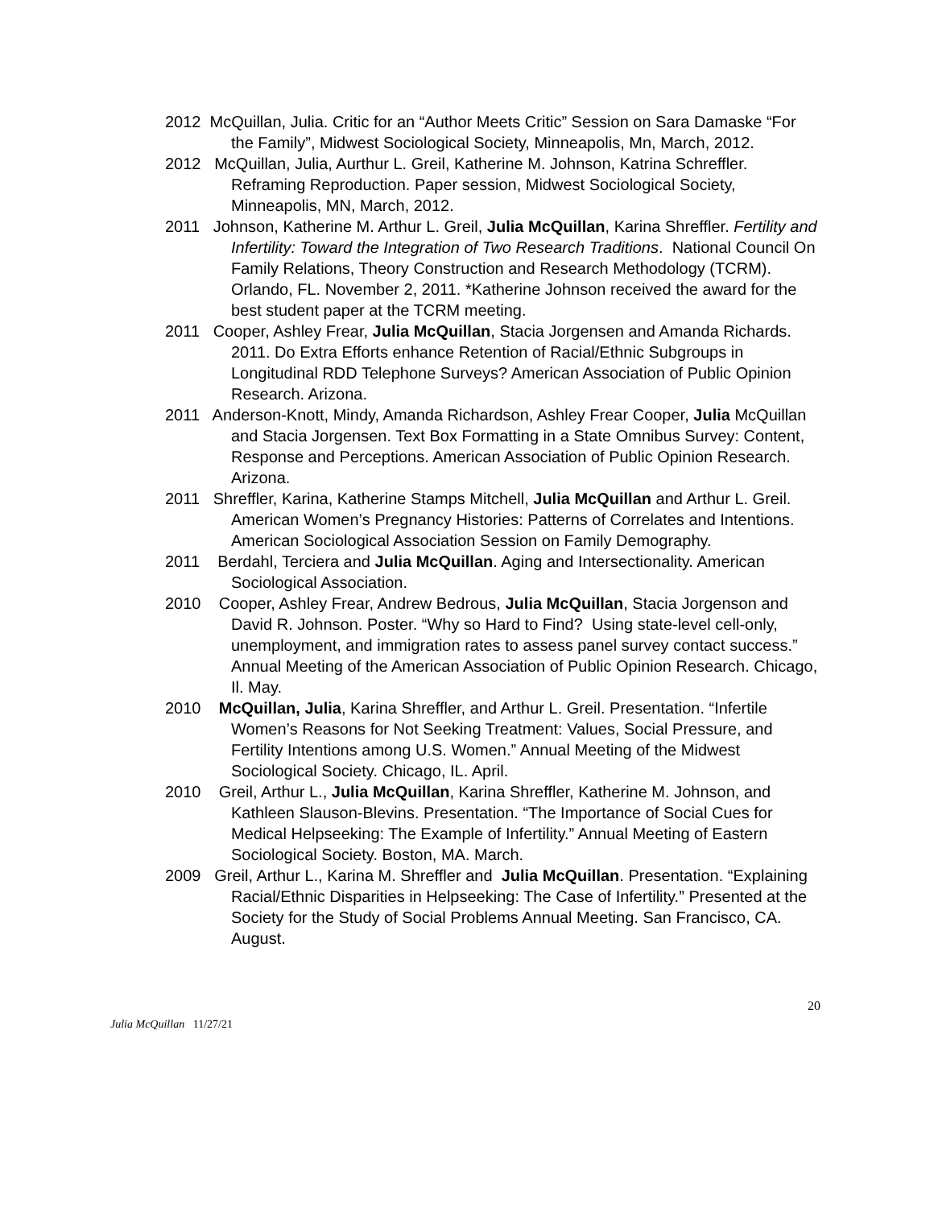2012 McQuillan, Julia. Critic for an “Author Meets Critic” Session on Sara Damaske “For the Family”, Midwest Sociological Society, Minneapolis, Mn, March, 2012.
2012 McQuillan, Julia, Aurthur L. Greil, Katherine M. Johnson, Katrina Schreffler. Reframing Reproduction. Paper session, Midwest Sociological Society, Minneapolis, MN, March, 2012.
2011 Johnson, Katherine M. Arthur L. Greil, Julia McQuillan, Karina Shreffler. Fertility and Infertility: Toward the Integration of Two Research Traditions. National Council On Family Relations, Theory Construction and Research Methodology (TCRM). Orlando, FL. November 2, 2011. *Katherine Johnson received the award for the best student paper at the TCRM meeting.
2011 Cooper, Ashley Frear, Julia McQuillan, Stacia Jorgensen and Amanda Richards. 2011. Do Extra Efforts enhance Retention of Racial/Ethnic Subgroups in Longitudinal RDD Telephone Surveys? American Association of Public Opinion Research. Arizona.
2011 Anderson-Knott, Mindy, Amanda Richardson, Ashley Frear Cooper, Julia McQuillan and Stacia Jorgensen. Text Box Formatting in a State Omnibus Survey: Content, Response and Perceptions. American Association of Public Opinion Research. Arizona.
2011 Shreffler, Karina, Katherine Stamps Mitchell, Julia McQuillan and Arthur L. Greil. American Women’s Pregnancy Histories: Patterns of Correlates and Intentions. American Sociological Association Session on Family Demography.
2011 Berdahl, Terciera and Julia McQuillan. Aging and Intersectionality. American Sociological Association.
2010 Cooper, Ashley Frear, Andrew Bedrous, Julia McQuillan, Stacia Jorgenson and David R. Johnson. Poster. “Why so Hard to Find? Using state-level cell-only, unemployment, and immigration rates to assess panel survey contact success.” Annual Meeting of the American Association of Public Opinion Research. Chicago, Il. May.
2010 McQuillan, Julia, Karina Shreffler, and Arthur L. Greil. Presentation. “Infertile Women’s Reasons for Not Seeking Treatment: Values, Social Pressure, and Fertility Intentions among U.S. Women.” Annual Meeting of the Midwest Sociological Society. Chicago, IL. April.
2010 Greil, Arthur L., Julia McQuillan, Karina Shreffler, Katherine M. Johnson, and Kathleen Slauson-Blevins. Presentation. “The Importance of Social Cues for Medical Helpseeking: The Example of Infertility.” Annual Meeting of Eastern Sociological Society. Boston, MA. March.
2009 Greil, Arthur L., Karina M. Shreffler and Julia McQuillan. Presentation. “Explaining Racial/Ethnic Disparities in Helpseeking: The Case of Infertility.” Presented at the Society for the Study of Social Problems Annual Meeting. San Francisco, CA. August.
20
Julia McQuillan 11/27/21